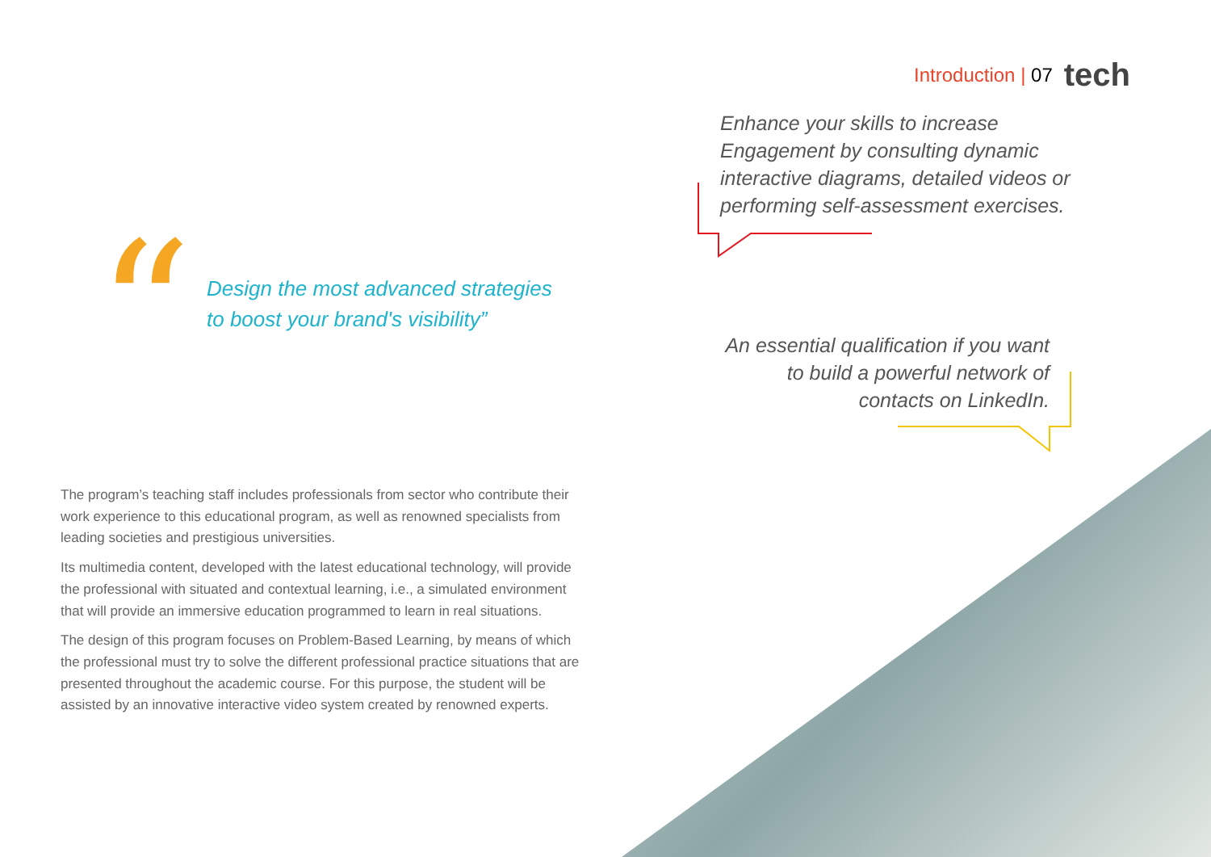Introduction | 07 tech
Enhance your skills to increase Engagement by consulting dynamic interactive diagrams, detailed videos or performing self-assessment exercises.
“
Design the most advanced strategies
to boost your brand's visibility”
An essential qualification if you want to build a powerful network of contacts on LinkedIn.
The program’s teaching staff includes professionals from sector who contribute their work experience to this educational program, as well as renowned specialists from leading societies and prestigious universities.
Its multimedia content, developed with the latest educational technology, will provide the professional with situated and contextual learning, i.e., a simulated environment that will provide an immersive education programmed to learn in real situations.
The design of this program focuses on Problem-Based Learning, by means of which the professional must try to solve the different professional practice situations that are presented throughout the academic course. For this purpose, the student will be assisted by an innovative interactive video system created by renowned experts.